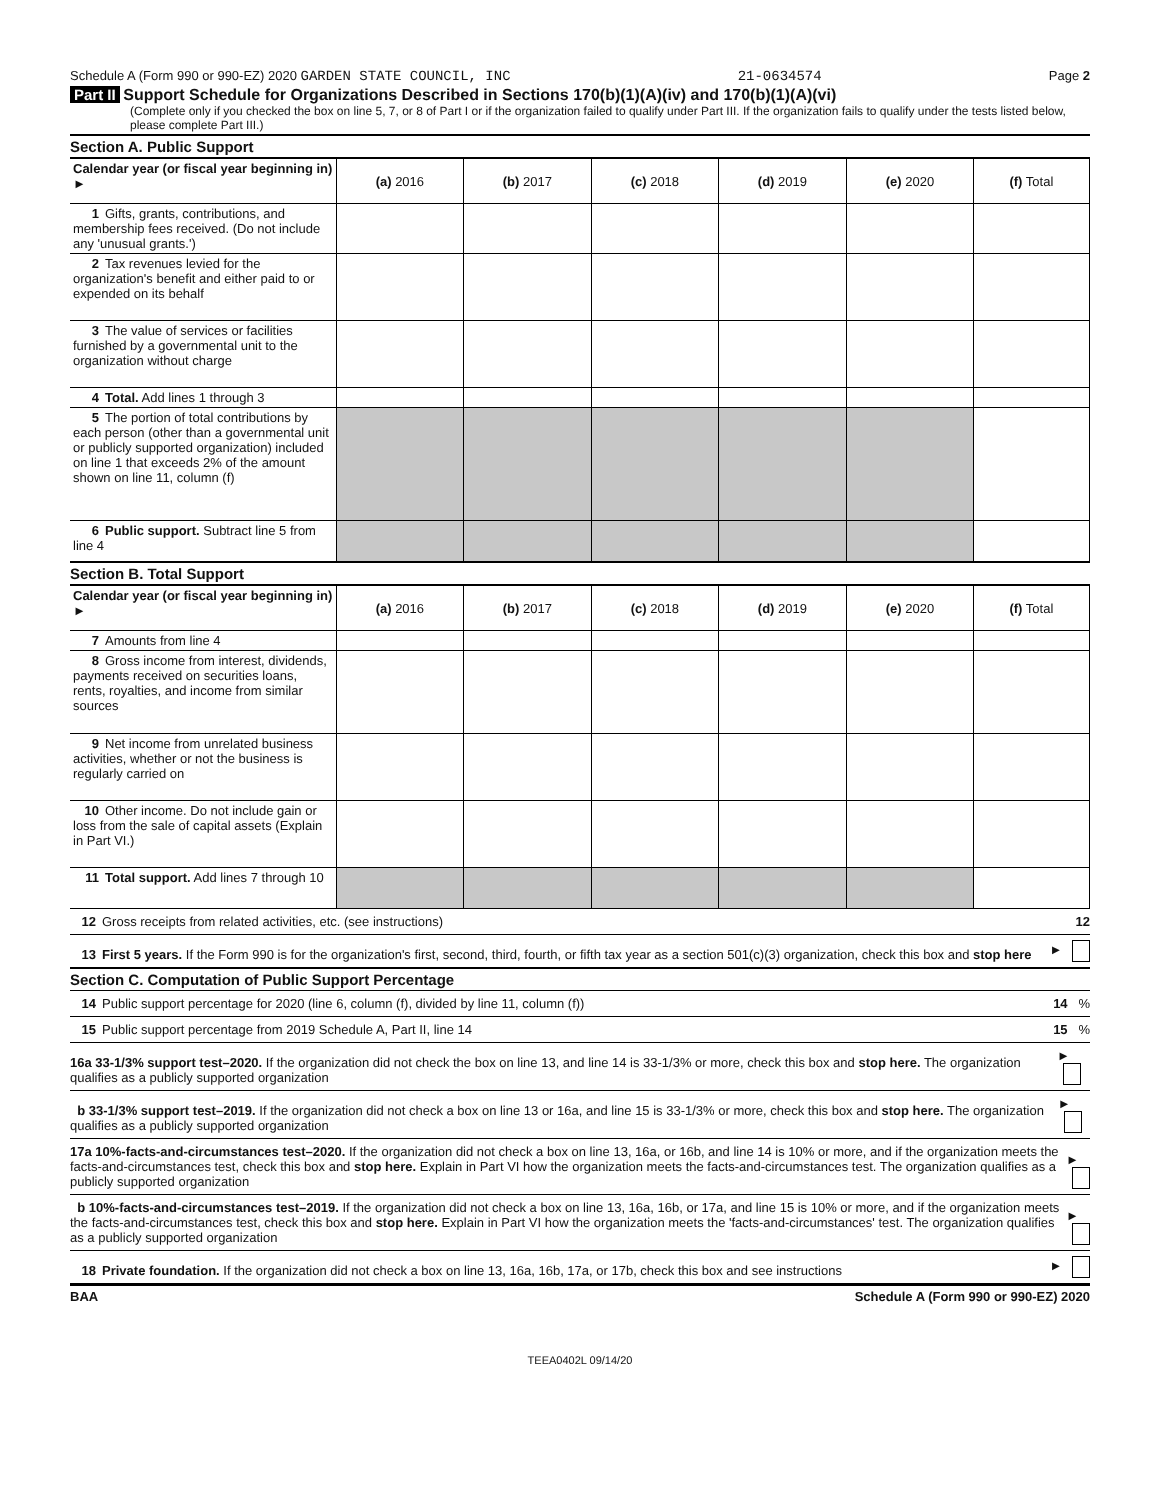Schedule A (Form 990 or 990-EZ) 2020 GARDEN STATE COUNCIL, INC 21-0634574 Page 2
Part II Support Schedule for Organizations Described in Sections 170(b)(1)(A)(iv) and 170(b)(1)(A)(vi)
(Complete only if you checked the box on line 5, 7, or 8 of Part I or if the organization failed to qualify under Part III. If the organization fails to qualify under the tests listed below, please complete Part III.)
Section A. Public Support
| Calendar year (or fiscal year beginning in) ► | (a) 2016 | (b) 2017 | (c) 2018 | (d) 2019 | (e) 2020 | (f) Total |
| 1 Gifts, grants, contributions, and membership fees received. (Do not include any 'unusual grants.') | | | | | | |
| 2 Tax revenues levied for the organization's benefit and either paid to or expended on its behalf | | | | | | |
| 3 The value of services or facilities furnished by a governmental unit to the organization without charge | | | | | | |
| 4 Total. Add lines 1 through 3 | | | | | | |
| 5 The portion of total contributions by each person (other than a governmental unit or publicly supported organization) included on line 1 that exceeds 2% of the amount shown on line 11, column (f) | | | | | | |
| 6 Public support. Subtract line 5 from line 4 | | | | | | |
Section B. Total Support
| Calendar year (or fiscal year beginning in) ► | (a) 2016 | (b) 2017 | (c) 2018 | (d) 2019 | (e) 2020 | (f) Total |
| 7 Amounts from line 4 | | | | | | |
| 8 Gross income from interest, dividends, payments received on securities loans, rents, royalties, and income from similar sources | | | | | | |
| 9 Net income from unrelated business activities, whether or not the business is regularly carried on | | | | | | |
| 10 Other income. Do not include gain or loss from the sale of capital assets (Explain in Part VI.) | | | | | | |
| 11 Total support. Add lines 7 through 10 | | | | | | |
12 Gross receipts from related activities, etc. (see instructions) 12
13 First 5 years. If the Form 990 is for the organization's first, second, third, fourth, or fifth tax year as a section 501(c)(3) organization, check this box and stop here ►
Section C. Computation of Public Support Percentage
14 Public support percentage for 2020 (line 6, column (f), divided by line 11, column (f)) 14 %
15 Public support percentage from 2019 Schedule A, Part II, line 14 15 %
16a 33-1/3% support test–2020. If the organization did not check the box on line 13, and line 14 is 33-1/3% or more, check this box and stop here. The organization qualifies as a publicly supported organization ►
b 33-1/3% support test–2019. If the organization did not check a box on line 13 or 16a, and line 15 is 33-1/3% or more, check this box and stop here. The organization qualifies as a publicly supported organization ►
17a 10%-facts-and-circumstances test–2020. If the organization did not check a box on line 13, 16a, or 16b, and line 14 is 10% or more, and if the organization meets the facts-and-circumstances test, check this box and stop here. Explain in Part VI how the organization meets the facts-and-circumstances test. The organization qualifies as a publicly supported organization ►
b 10%-facts-and-circumstances test–2019. If the organization did not check a box on line 13, 16a, 16b, or 17a, and line 15 is 10% or more, and if the organization meets the facts-and-circumstances test, check this box and stop here. Explain in Part VI how the organization meets the 'facts-and-circumstances' test. The organization qualifies as a publicly supported organization ►
18 Private foundation. If the organization did not check a box on line 13, 16a, 16b, 17a, or 17b, check this box and see instructions ►
BAA Schedule A (Form 990 or 990-EZ) 2020
TEEA0402L 09/14/20